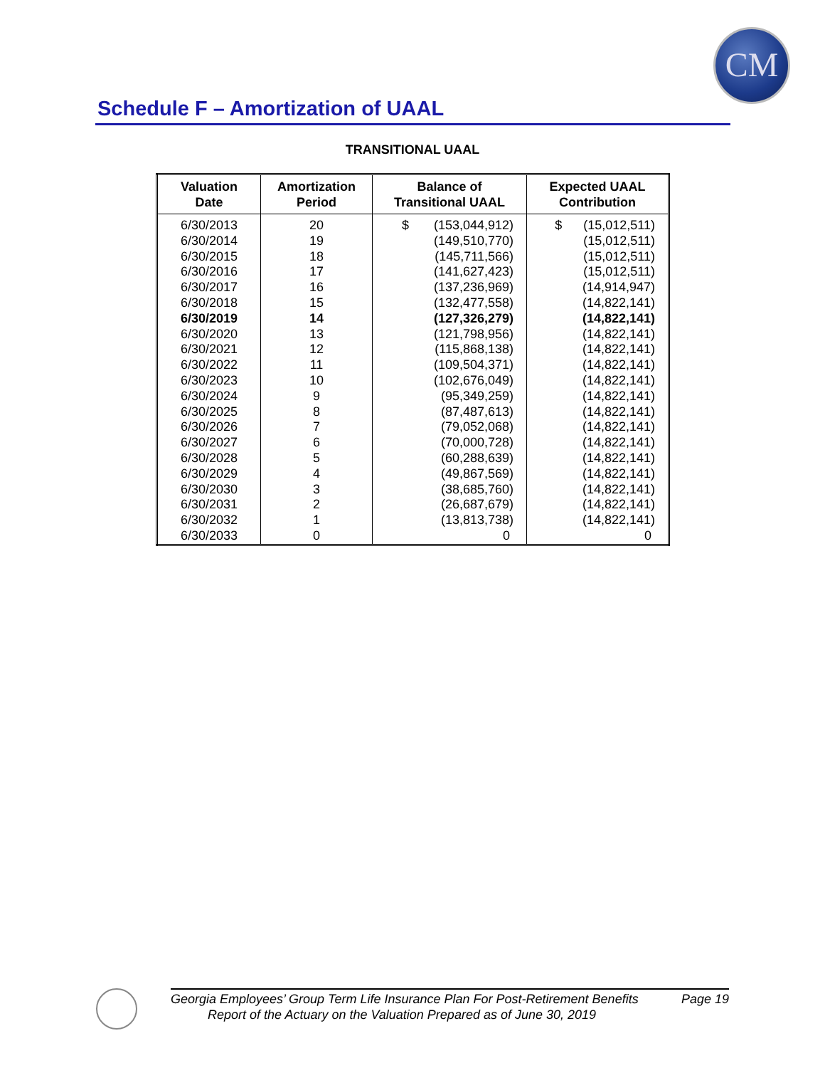CM
Schedule F – Amortization of UAAL
TRANSITIONAL UAAL
| Valuation Date | Amortization Period | Balance of Transitional UAAL | Expected UAAL Contribution |
| --- | --- | --- | --- |
| 6/30/2013 | 20 | $ (153,044,912) | $ (15,012,511) |
| 6/30/2014 | 19 | (149,510,770) | (15,012,511) |
| 6/30/2015 | 18 | (145,711,566) | (15,012,511) |
| 6/30/2016 | 17 | (141,627,423) | (15,012,511) |
| 6/30/2017 | 16 | (137,236,969) | (14,914,947) |
| 6/30/2018 | 15 | (132,477,558) | (14,822,141) |
| 6/30/2019 | 14 | (127,326,279) | (14,822,141) |
| 6/30/2020 | 13 | (121,798,956) | (14,822,141) |
| 6/30/2021 | 12 | (115,868,138) | (14,822,141) |
| 6/30/2022 | 11 | (109,504,371) | (14,822,141) |
| 6/30/2023 | 10 | (102,676,049) | (14,822,141) |
| 6/30/2024 | 9 | (95,349,259) | (14,822,141) |
| 6/30/2025 | 8 | (87,487,613) | (14,822,141) |
| 6/30/2026 | 7 | (79,052,068) | (14,822,141) |
| 6/30/2027 | 6 | (70,000,728) | (14,822,141) |
| 6/30/2028 | 5 | (60,288,639) | (14,822,141) |
| 6/30/2029 | 4 | (49,867,569) | (14,822,141) |
| 6/30/2030 | 3 | (38,685,760) | (14,822,141) |
| 6/30/2031 | 2 | (26,687,679) | (14,822,141) |
| 6/30/2032 | 1 | (13,813,738) | (14,822,141) |
| 6/30/2033 | 0 | 0 | 0 |
Georgia Employees’ Group Term Life Insurance Plan For Post-Retirement Benefits Page 19
Report of the Actuary on the Valuation Prepared as of June 30, 2019